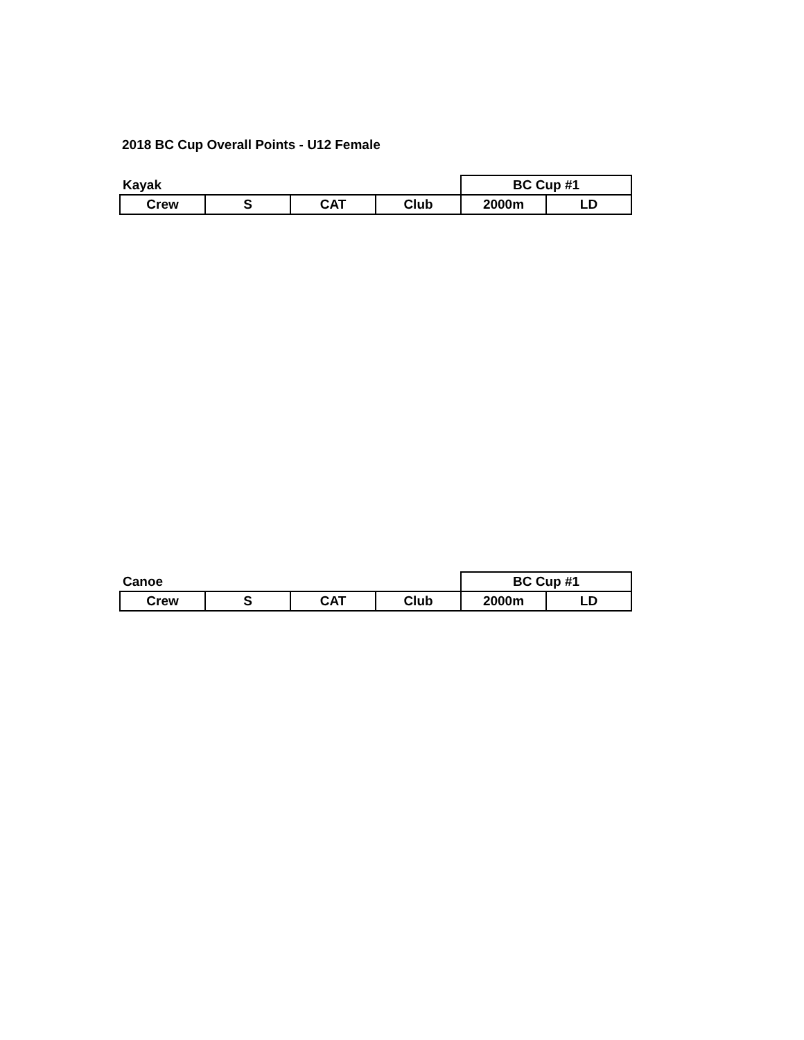2018 BC Cup Overall Points - U12 Female
| Kayak | | | | BC Cup #1 | |
| --- | --- | --- | --- | --- | --- |
| Crew | S | CAT | Club | 2000m | LD |
| Canoe | | | | BC Cup #1 | |
| --- | --- | --- | --- | --- | --- |
| Crew | S | CAT | Club | 2000m | LD |